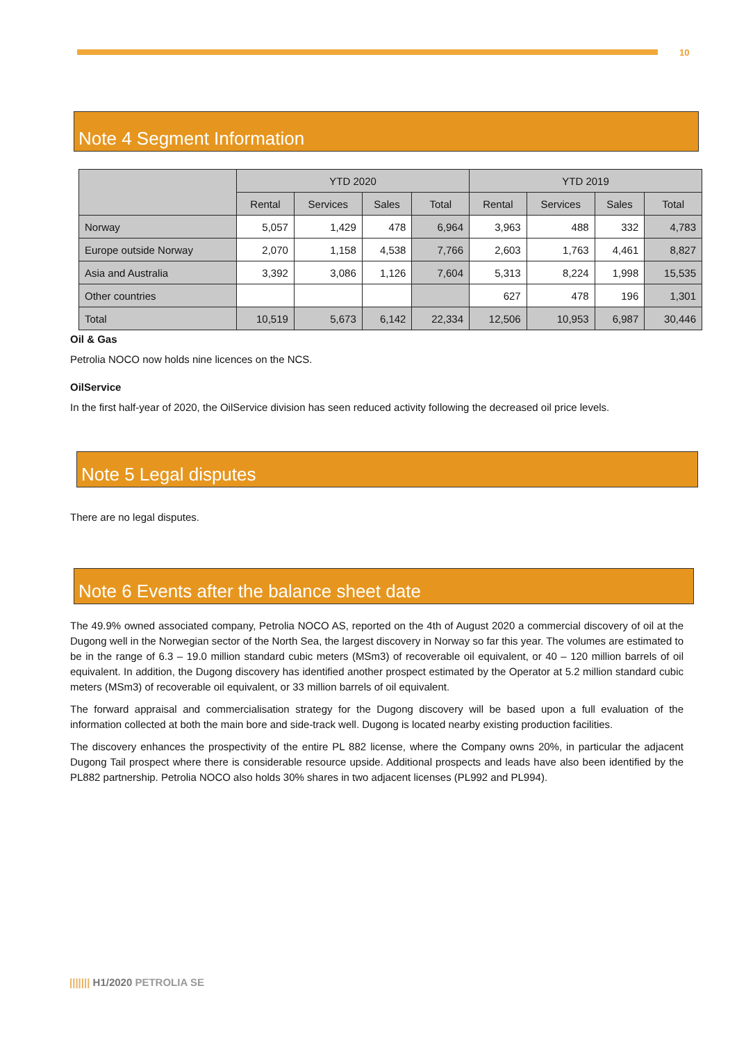10
Note 4 Segment Information
| | YTD 2020 | | | | YTD 2019 | | | |
| --- | --- | --- | --- | --- | --- | --- | --- | --- |
| | Rental | Services | Sales | Total | Rental | Services | Sales | Total |
| Norway | 5,057 | 1,429 | 478 | 6,964 | 3,963 | 488 | 332 | 4,783 |
| Europe outside Norway | 2,070 | 1,158 | 4,538 | 7,766 | 2,603 | 1,763 | 4,461 | 8,827 |
| Asia and Australia | 3,392 | 3,086 | 1,126 | 7,604 | 5,313 | 8,224 | 1,998 | 15,535 |
| Other countries | | | | | 627 | 478 | 196 | 1,301 |
| Total | 10,519 | 5,673 | 6,142 | 22,334 | 12,506 | 10,953 | 6,987 | 30,446 |
Oil & Gas
Petrolia NOCO now holds nine licences on the NCS.
OilService
In the first half-year of 2020, the OilService division has seen reduced activity following the decreased oil price levels.
Note 5 Legal disputes
There are no legal disputes.
Note 6 Events after the balance sheet date
The 49.9% owned associated company, Petrolia NOCO AS, reported on the 4th of August 2020 a commercial discovery of oil at the Dugong well in the Norwegian sector of the North Sea, the largest discovery in Norway so far this year. The volumes are estimated to be in the range of 6.3 – 19.0 million standard cubic meters (MSm3) of recoverable oil equivalent, or 40 – 120 million barrels of oil equivalent. In addition, the Dugong discovery has identified another prospect estimated by the Operator at 5.2 million standard cubic meters (MSm3) of recoverable oil equivalent, or 33 million barrels of oil equivalent.
The forward appraisal and commercialisation strategy for the Dugong discovery will be based upon a full evaluation of the information collected at both the main bore and side-track well. Dugong is located nearby existing production facilities.
The discovery enhances the prospectivity of the entire PL 882 license, where the Company owns 20%, in particular the adjacent Dugong Tail prospect where there is considerable resource upside. Additional prospects and leads have also been identified by the PL882 partnership. Petrolia NOCO also holds 30% shares in two adjacent licenses (PL992 and PL994).
||||||| H1/2020 PETROLIA SE